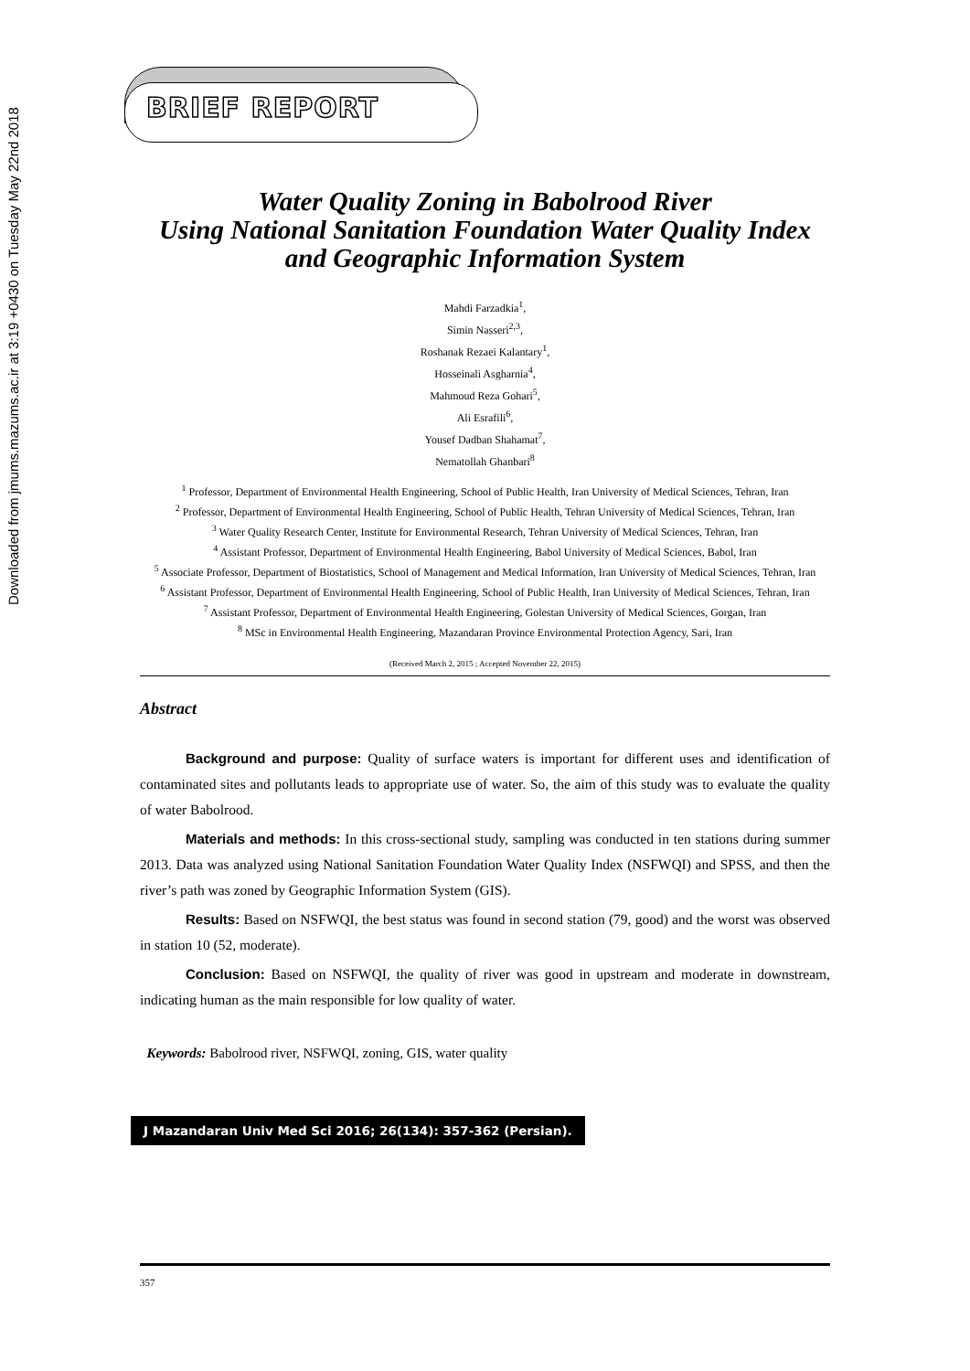Downloaded from jmums.mazums.ac.ir at 3:19 +0430 on Tuesday May 22nd 2018
BRIEF REPORT
Water Quality Zoning in Babolrood River
Using National Sanitation Foundation Water Quality Index and Geographic Information System
Mahdi Farzadkia<sup>1</sup>,
Simin Nasseri<sup>2,3</sup>,
Roshanak Rezaei Kalantary<sup>1</sup>,
Hosseinali Asgharnia<sup>4</sup>,
Mahmoud Reza Gohari<sup>5</sup>,
Ali Esrafili<sup>6</sup>,
Yousef Dadban Shahamat<sup>7</sup>,
Nematollah Ghanbari<sup>8</sup>
<sup>1</sup> Professor, Department of Environmental Health Engineering, School of Public Health, Iran University of Medical Sciences, Tehran, Iran
<sup>2</sup> Professor, Department of Environmental Health Engineering, School of Public Health, Tehran University of Medical Sciences, Tehran, Iran
<sup>3</sup> Water Quality Research Center, Institute for Environmental Research, Tehran University of Medical Sciences, Tehran, Iran
<sup>4</sup> Assistant Professor, Department of Environmental Health Engineering, Babol University of Medical Sciences, Babol, Iran
<sup>5</sup> Associate Professor, Department of Biostatistics, School of Management and Medical Information, Iran University of Medical Sciences, Tehran, Iran
<sup>6</sup> Assistant Professor, Department of Environmental Health Engineering, School of Public Health, Iran University of Medical Sciences, Tehran, Iran
<sup>7</sup> Assistant Professor, Department of Environmental Health Engineering, Golestan University of Medical Sciences, Gorgan, Iran
<sup>8</sup> MSc in Environmental Health Engineering, Mazandaran Province Environmental Protection Agency, Sari, Iran
(Received March 2, 2015 ; Accepted November 22, 2015)
Abstract
Background and purpose: Quality of surface waters is important for different uses and identification of contaminated sites and pollutants leads to appropriate use of water. So, the aim of this study was to evaluate the quality of water Babolrood.
Materials and methods: In this cross-sectional study, sampling was conducted in ten stations during summer 2013. Data was analyzed using National Sanitation Foundation Water Quality Index (NSFWQI) and SPSS, and then the river’s path was zoned by Geographic Information System (GIS).
Results: Based on NSFWQI, the best status was found in second station (79, good) and the worst was observed in station 10 (52, moderate).
Conclusion: Based on NSFWQI, the quality of river was good in upstream and moderate in downstream, indicating human as the main responsible for low quality of water.
Keywords: Babolrood river, NSFWQI, zoning, GIS, water quality
J Mazandaran Univ Med Sci 2016; 26(134): 357-362 (Persian).
357